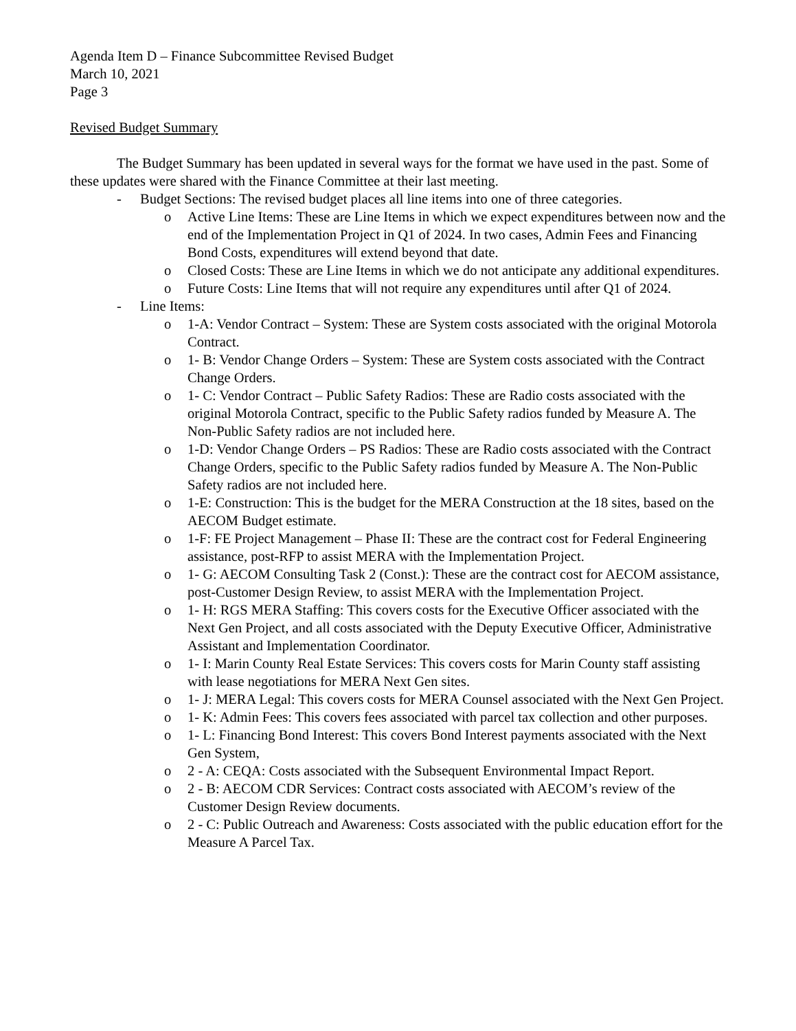Agenda Item D – Finance Subcommittee Revised Budget
March 10, 2021
Page 3
Revised Budget Summary
The Budget Summary has been updated in several ways for the format we have used in the past. Some of these updates were shared with the Finance Committee at their last meeting.
- Budget Sections: The revised budget places all line items into one of three categories.
o Active Line Items: These are Line Items in which we expect expenditures between now and the end of the Implementation Project in Q1 of 2024. In two cases, Admin Fees and Financing Bond Costs, expenditures will extend beyond that date.
o Closed Costs: These are Line Items in which we do not anticipate any additional expenditures.
o Future Costs: Line Items that will not require any expenditures until after Q1 of 2024.
- Line Items:
o 1-A: Vendor Contract – System: These are System costs associated with the original Motorola Contract.
o 1- B: Vendor Change Orders – System: These are System costs associated with the Contract Change Orders.
o 1- C: Vendor Contract – Public Safety Radios: These are Radio costs associated with the original Motorola Contract, specific to the Public Safety radios funded by Measure A. The Non-Public Safety radios are not included here.
o 1-D: Vendor Change Orders – PS Radios: These are Radio costs associated with the Contract Change Orders, specific to the Public Safety radios funded by Measure A. The Non-Public Safety radios are not included here.
o 1-E: Construction: This is the budget for the MERA Construction at the 18 sites, based on the AECOM Budget estimate.
o 1-F: FE Project Management – Phase II: These are the contract cost for Federal Engineering assistance, post-RFP to assist MERA with the Implementation Project.
o 1- G: AECOM Consulting Task 2 (Const.): These are the contract cost for AECOM assistance, post-Customer Design Review, to assist MERA with the Implementation Project.
o 1- H: RGS MERA Staffing: This covers costs for the Executive Officer associated with the Next Gen Project, and all costs associated with the Deputy Executive Officer, Administrative Assistant and Implementation Coordinator.
o 1- I: Marin County Real Estate Services: This covers costs for Marin County staff assisting with lease negotiations for MERA Next Gen sites.
o 1- J: MERA Legal: This covers costs for MERA Counsel associated with the Next Gen Project.
o 1- K: Admin Fees: This covers fees associated with parcel tax collection and other purposes.
o 1- L: Financing Bond Interest: This covers Bond Interest payments associated with the Next Gen System,
o 2 - A: CEQA: Costs associated with the Subsequent Environmental Impact Report.
o 2 - B: AECOM CDR Services: Contract costs associated with AECOM’s review of the Customer Design Review documents.
o 2 - C: Public Outreach and Awareness: Costs associated with the public education effort for the Measure A Parcel Tax.